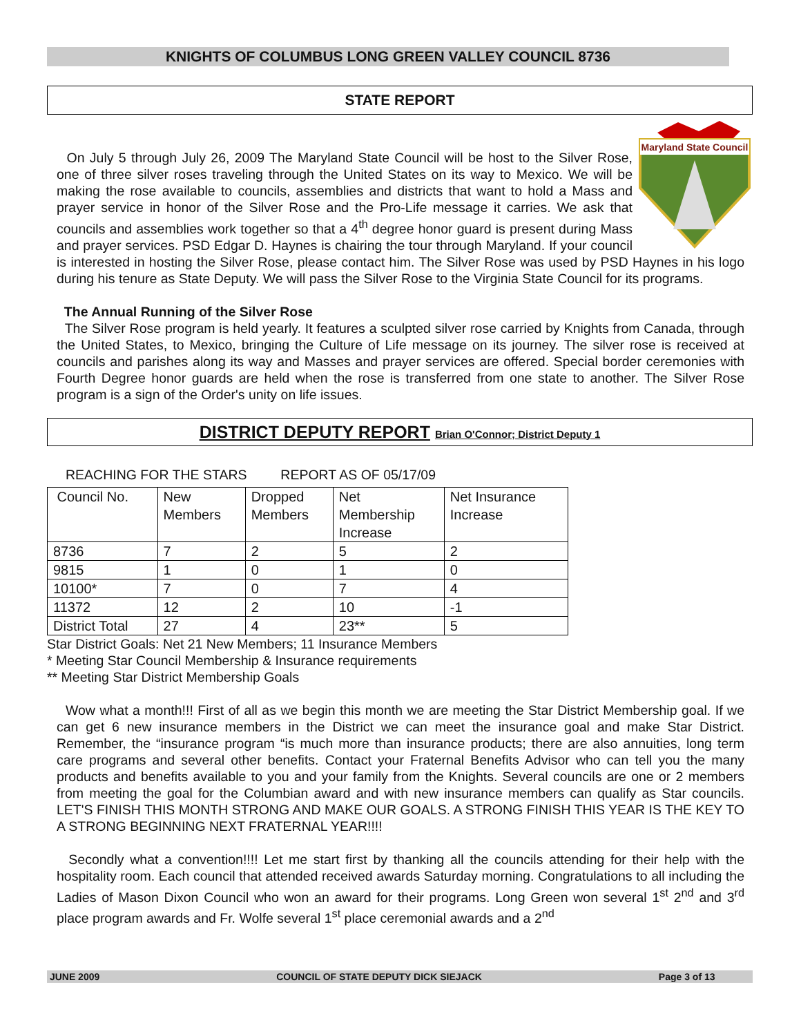KNIGHTS OF COLUMBUS LONG GREEN VALLEY COUNCIL 8736
STATE REPORT
Maryland State Council
On July 5 through July 26, 2009 The Maryland State Council will be host to the Silver Rose, one of three silver roses traveling through the United States on its way to Mexico. We will be making the rose available to councils, assemblies and districts that want to hold a Mass and prayer service in honor of the Silver Rose and the Pro-Life message it carries. We ask that councils and assemblies work together so that a 4<sup>th</sup> degree honor guard is present during Mass and prayer services. PSD Edgar D. Haynes is chairing the tour through Maryland. If your council is interested in hosting the Silver Rose, please contact him. The Silver Rose was used by PSD Haynes in his logo during his tenure as State Deputy. We will pass the Silver Rose to the Virginia State Council for its programs.
The Annual Running of the Silver Rose
The Silver Rose program is held yearly. It features a sculpted silver rose carried by Knights from Canada, through the United States, to Mexico, bringing the Culture of Life message on its journey. The silver rose is received at councils and parishes along its way and Masses and prayer services are offered. Special border ceremonies with Fourth Degree honor guards are held when the rose is transferred from one state to another. The Silver Rose program is a sign of the Order's unity on life issues.
DISTRICT DEPUTY REPORT Brian O'Connor; District Deputy 1
REACHING FOR THE STARS REPORT AS OF 05/17/09
| Council No. | New Members | Dropped Members | Net Membership Increase | Net Insurance Increase |
| 8736 | 7 | 2 | 5 | 2 |
| 9815 | 1 | 0 | 1 | 0 |
| 10100* | 7 | 0 | 7 | 4 |
| 11372 | 12 | 2 | 10 | -1 |
| District Total | 27 | 4 | 23** | 5 |
Star District Goals: Net 21 New Members; 11 Insurance Members
* Meeting Star Council Membership & Insurance requirements
** Meeting Star District Membership Goals
Wow what a month!!! First of all as we begin this month we are meeting the Star District Membership goal. If we can get 6 new insurance members in the District we can meet the insurance goal and make Star District. Remember, the “insurance program “is much more than insurance products; there are also annuities, long term care programs and several other benefits. Contact your Fraternal Benefits Advisor who can tell you the many products and benefits available to you and your family from the Knights. Several councils are one or 2 members from meeting the goal for the Columbian award and with new insurance members can qualify as Star councils. LET'S FINISH THIS MONTH STRONG AND MAKE OUR GOALS. A STRONG FINISH THIS YEAR IS THE KEY TO A STRONG BEGINNING NEXT FRATERNAL YEAR!!!!
Secondly what a convention!!!! Let me start first by thanking all the councils attending for their help with the hospitality room. Each council that attended received awards Saturday morning. Congratulations to all including the Ladies of Mason Dixon Council who won an award for their programs. Long Green won several 1<sup>st</sup> 2<sup>nd</sup> and 3<sup>rd</sup> place program awards and Fr. Wolfe several 1<sup>st</sup> place ceremonial awards and a 2<sup>nd</sup>
JUNE 2009 COUNCIL OF STATE DEPUTY DICK SIEJACK Page 3 of 13